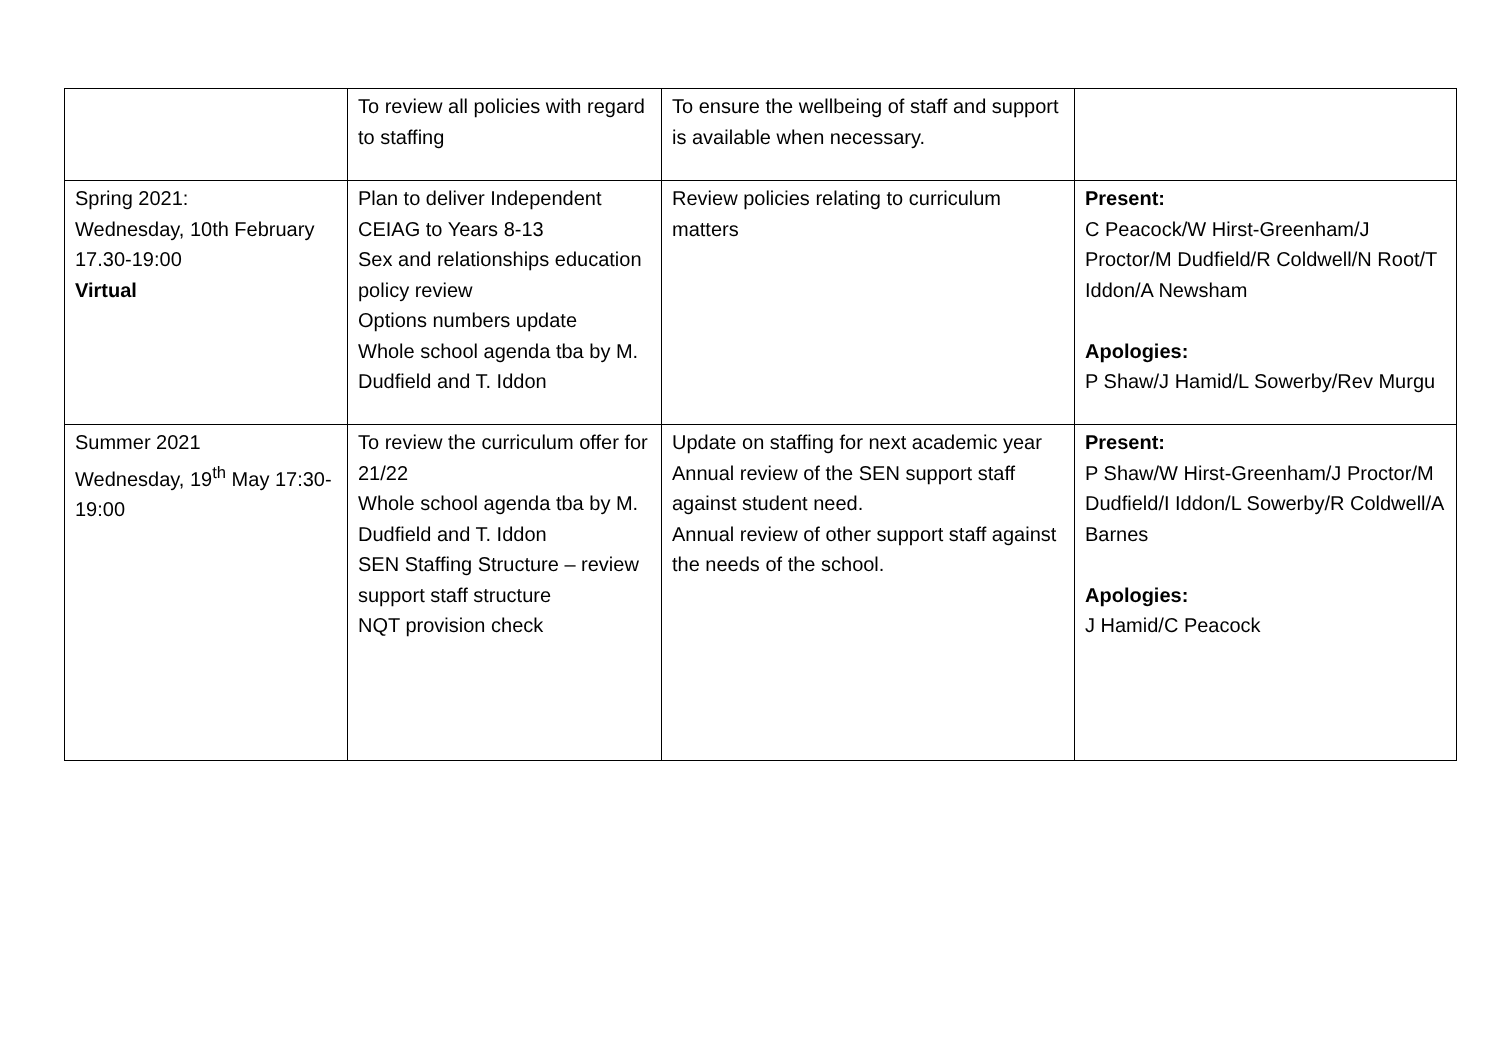| | To review all policies with regard to staffing | To ensure the wellbeing of staff and support is available when necessary. | |
| Spring 2021: Wednesday, 10th February 17.30-19:00 Virtual | Plan to deliver Independent CEIAG to Years 8-13 Sex and relationships education policy review Options numbers update Whole school agenda tba by M. Dudfield and T. Iddon | Review policies relating to curriculum matters | Present: C Peacock/W Hirst-Greenham/J Proctor/M Dudfield/R Coldwell/N Root/T Iddon/A Newsham Apologies: P Shaw/J Hamid/L Sowerby/Rev Murgu |
| Summer 2021 Wednesday, 19<sup>th</sup> May 17:30-19:00 | To review the curriculum offer for 21/22 Whole school agenda tba by M. Dudfield and T. Iddon SEN Staffing Structure – review support staff structure NQT provision check | Update on staffing for next academic year Annual review of the SEN support staff against student need. Annual review of other support staff against the needs of the school. | Present: P Shaw/W Hirst-Greenham/J Proctor/M Dudfield/I Iddon/L Sowerby/R Coldwell/A Barnes Apologies: J Hamid/C Peacock |